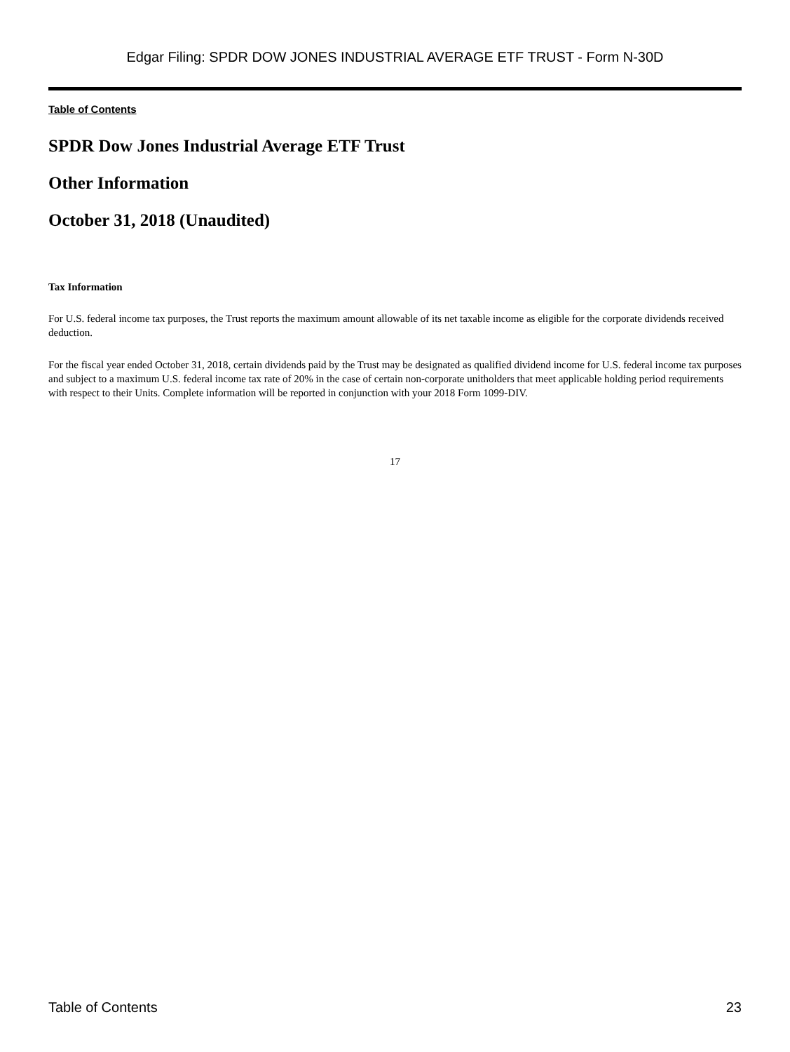Edgar Filing: SPDR DOW JONES INDUSTRIAL AVERAGE ETF TRUST - Form N-30D
Table of Contents
SPDR Dow Jones Industrial Average ETF Trust
Other Information
October 31, 2018 (Unaudited)
Tax Information
For U.S. federal income tax purposes, the Trust reports the maximum amount allowable of its net taxable income as eligible for the corporate dividends received deduction.
For the fiscal year ended October 31, 2018, certain dividends paid by the Trust may be designated as qualified dividend income for U.S. federal income tax purposes and subject to a maximum U.S. federal income tax rate of 20% in the case of certain non-corporate unitholders that meet applicable holding period requirements with respect to their Units. Complete information will be reported in conjunction with your 2018 Form 1099-DIV.
17
Table of Contents 23